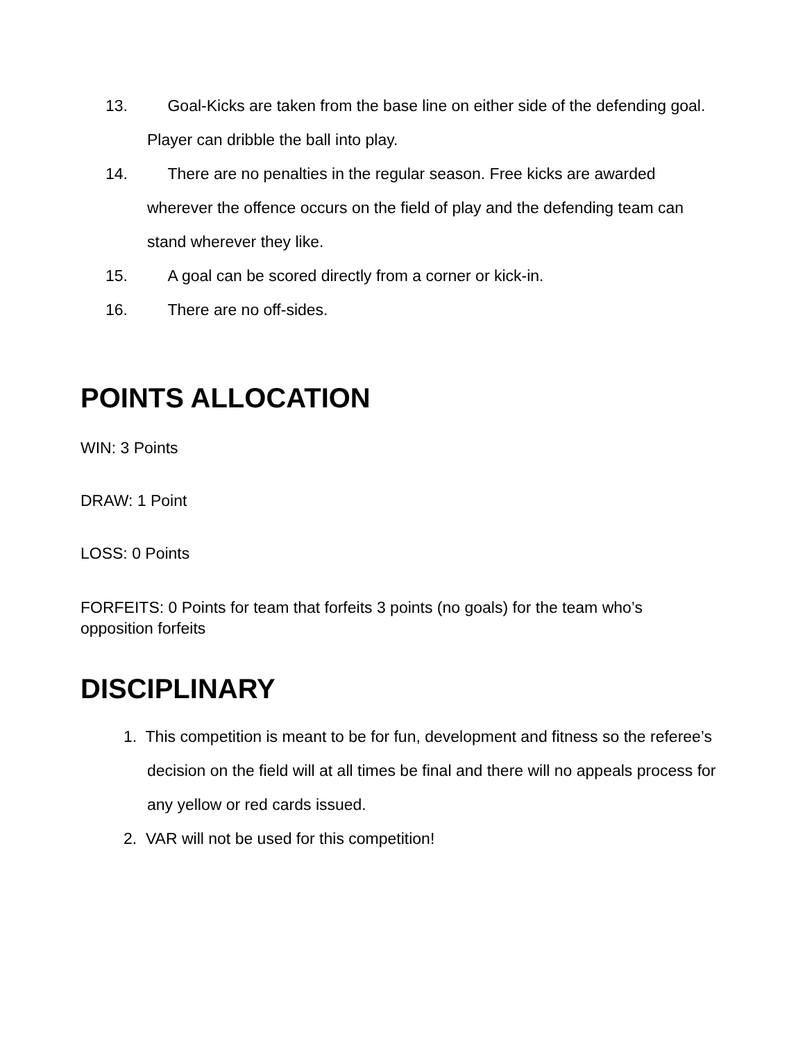13. Goal-Kicks are taken from the base line on either side of the defending goal. Player can dribble the ball into play.
14. There are no penalties in the regular season. Free kicks are awarded wherever the offence occurs on the field of play and the defending team can stand wherever they like.
15. A goal can be scored directly from a corner or kick-in.
16. There are no off-sides.
POINTS ALLOCATION
WIN: 3 Points
DRAW: 1 Point
LOSS: 0 Points
FORFEITS: 0 Points for team that forfeits 3 points (no goals) for the team who’s opposition forfeits
DISCIPLINARY
1. This competition is meant to be for fun, development and fitness so the referee’s decision on the field will at all times be final and there will no appeals process for any yellow or red cards issued.
2. VAR will not be used for this competition!